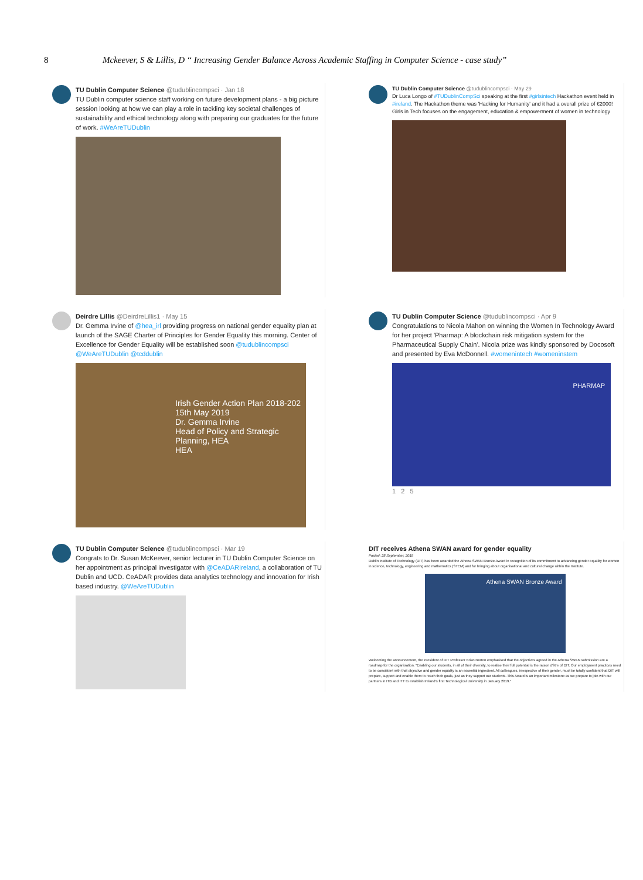8 Mckeever, S & Lillis, D “ Increasing Gender Balance Across Academic Staffing in Computer Science - case study”
TU Dublin Computer Science @tudublincompsci · Jan 18
TU Dublin computer science staff working on future development plans - a big picture session looking at how we can play a role in tackling key societal challenges of sustainability and ethical technology along with preparing our graduates for the future of work. #WeAreTUDublin
TU Dublin Computer Science @tudublincompsci · May 29
Dr Luca Longo of #TUDublinCompSci speaking at the first #girlsintech Hackathon event held in #ireland. The Hackathon theme was 'Hacking for Humanity' and it had a overall prize of €2000! Girls in Tech focuses on the engagement, education & empowerment of women in technology
Deirdre Lillis @DeirdreLillis1 · May 15
Dr. Gemma Irvine of @hea_irl providing progress on national gender equality plan at launch of the SAGE Charter of Principles for Gender Equality this morning. Center of Excellence for Gender Equality will be established soon @tudublincompsci @WeAreTUDublin @tcddublin
Irish Gender Action Plan 2018-202
15th May 2019
Dr. Gemma Irvine
Head of Policy and Strategic Planning, HEA
HEA
TU Dublin Computer Science @tudublincompsci · Apr 9
Congratulations to Nicola Mahon on winning the Women In Technology Award for her project 'Pharmap: A blockchain risk mitigation system for the Pharmaceutical Supply Chain'. Nicola prize was kindly sponsored by Docosoft and presented by Eva McDonnell. #womenintech #womeninstem
PHARMAP
1 2 5
TU Dublin Computer Science @tudublincompsci · Mar 19
Congrats to Dr. Susan McKeever, senior lecturer in TU Dublin Computer Science on her appointment as principal investigator with @CeADARIreland, a collaboration of TU Dublin and UCD. CeADAR provides data analytics technology and innovation for Irish based industry. @WeAreTUDublin
DIT receives Athena SWAN award for gender equality
Posted: 28 September, 2018
Dublin Institute of Technology (DIT) has been awarded the Athena SWAN Bronze Award in recognition of its commitment to advancing gender equality for women in science, technology, engineering and mathematics (STEM) and for bringing about organisational and cultural change within the Institute.
Athena SWAN Bronze Award
Welcoming the announcement, the President of DIT Professor Brian Norton emphasised that the objectives agreed in the Athena SWAN submission are a roadmap for the organisation. "Enabling our students, in all of their diversity, to realise their full potential is the raison d'être of DIT. Our employment practices need to be consistent with that objective and gender equality is an essential ingredient. All colleagues, irrespective of their gender, must be totally confident that DIT will prepare, support and enable them to reach their goals, just as they support our students. This Award is an important milestone as we prepare to join with our partners in ITB and ITT to establish Ireland's first Technological University in January 2019."